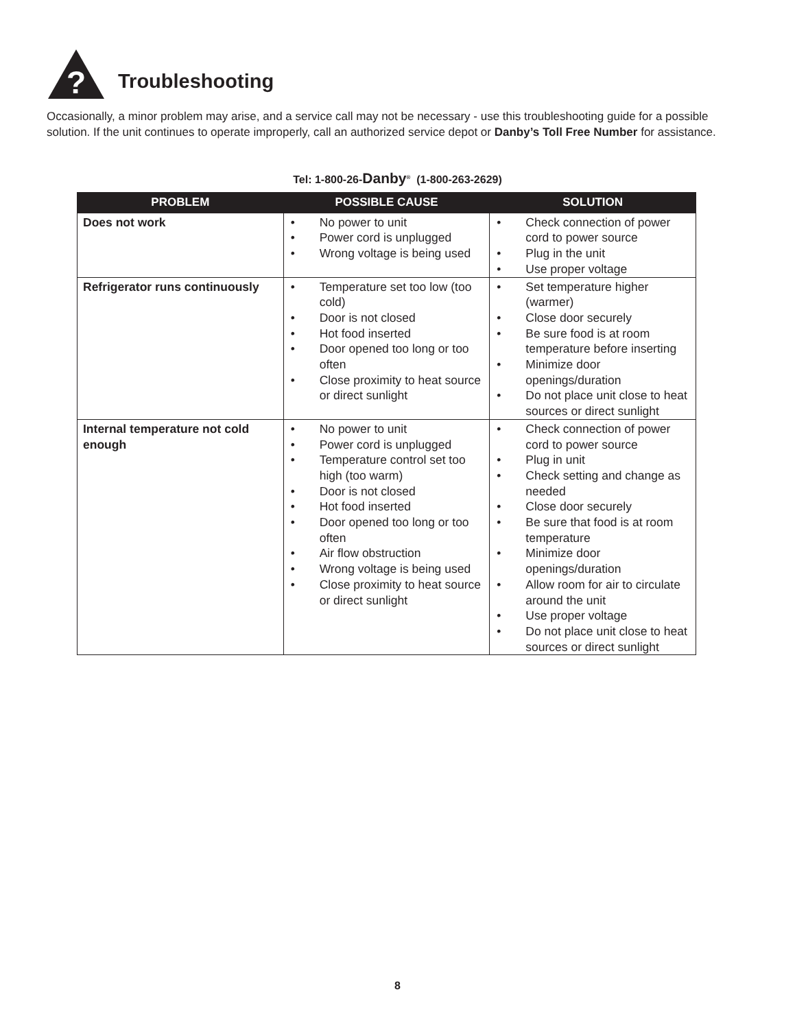?
Troubleshooting
Occasionally, a minor problem may arise, and a service call may not be necessary - use this troubleshooting guide for a possible solution. If the unit continues to operate improperly, call an authorized service depot or Danby’s Toll Free Number for assistance.
Tel: 1-800-26-Danby<sup>®</sup> (1-800-263-2629)
| PROBLEM | POSSIBLE CAUSE | SOLUTION |
| --- | --- | --- |
| Does not work | • No power to unit • Power cord is unplugged • Wrong voltage is being used | • Check connection of power cord to power source • Plug in the unit • Use proper voltage |
| Refrigerator runs continuously | • Temperature set too low (too cold) • Door is not closed • Hot food inserted • Door opened too long or too often • Close proximity to heat source or direct sunlight | • Set temperature higher (warmer) • Close door securely • Be sure food is at room temperature before inserting • Minimize door openings/duration • Do not place unit close to heat sources or direct sunlight |
| Internal temperature not cold enough | • No power to unit • Power cord is unplugged • Temperature control set too high (too warm) • Door is not closed • Hot food inserted • Door opened too long or too often • Air flow obstruction • Wrong voltage is being used • Close proximity to heat source or direct sunlight | • Check connection of power cord to power source • Plug in unit • Check setting and change as needed • Close door securely • Be sure that food is at room temperature • Minimize door openings/duration • Allow room for air to circulate around the unit • Use proper voltage • Do not place unit close to heat sources or direct sunlight |
8